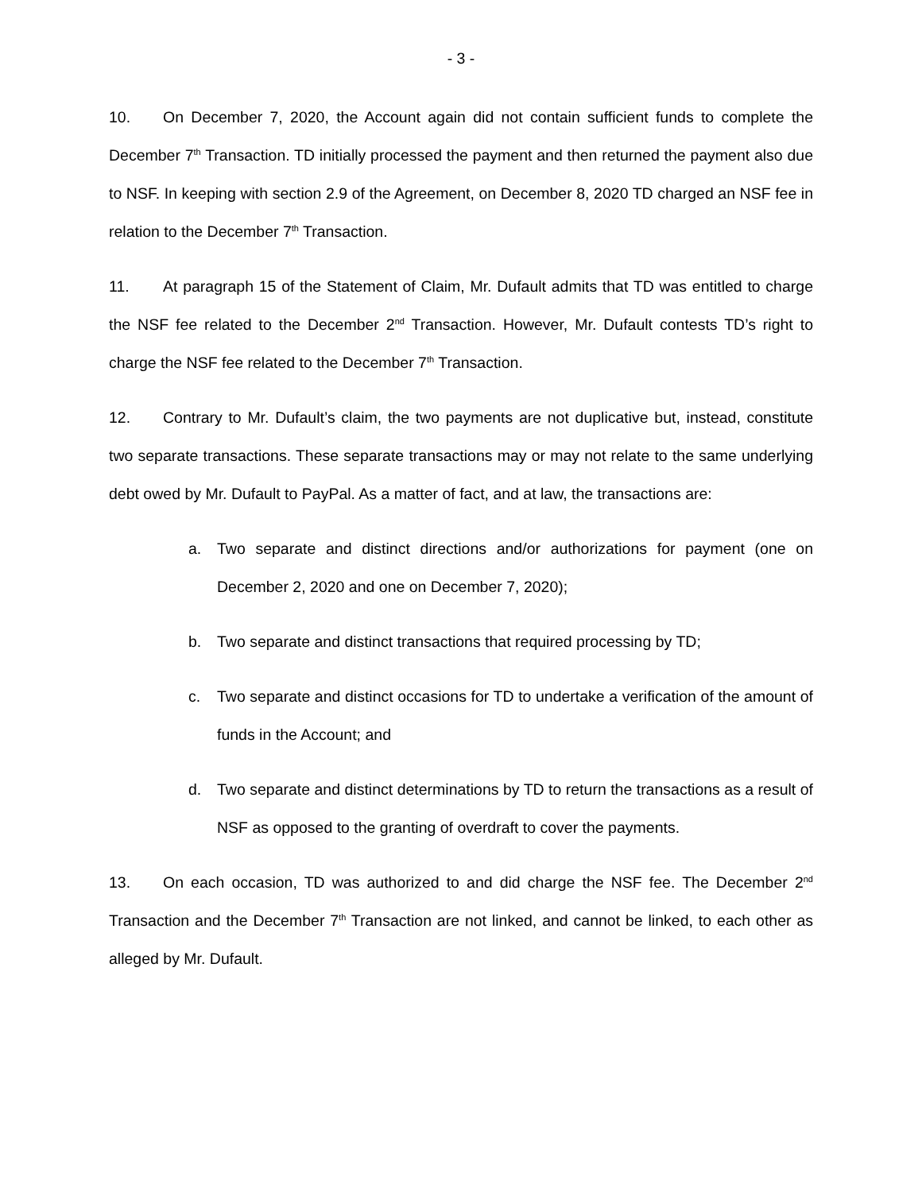- 3 -
10. On December 7, 2020, the Account again did not contain sufficient funds to complete the December 7<sup>th</sup> Transaction. TD initially processed the payment and then returned the payment also due to NSF. In keeping with section 2.9 of the Agreement, on December 8, 2020 TD charged an NSF fee in relation to the December 7<sup>th</sup> Transaction.
11. At paragraph 15 of the Statement of Claim, Mr. Dufault admits that TD was entitled to charge the NSF fee related to the December 2<sup>nd</sup> Transaction. However, Mr. Dufault contests TD’s right to charge the NSF fee related to the December 7<sup>th</sup> Transaction.
12. Contrary to Mr. Dufault’s claim, the two payments are not duplicative but, instead, constitute two separate transactions. These separate transactions may or may not relate to the same underlying debt owed by Mr. Dufault to PayPal. As a matter of fact, and at law, the transactions are:
a. Two separate and distinct directions and/or authorizations for payment (one on December 2, 2020 and one on December 7, 2020);
b. Two separate and distinct transactions that required processing by TD;
c. Two separate and distinct occasions for TD to undertake a verification of the amount of funds in the Account; and
d. Two separate and distinct determinations by TD to return the transactions as a result of NSF as opposed to the granting of overdraft to cover the payments.
13. On each occasion, TD was authorized to and did charge the NSF fee. The December 2<sup>nd</sup> Transaction and the December 7<sup>th</sup> Transaction are not linked, and cannot be linked, to each other as alleged by Mr. Dufault.